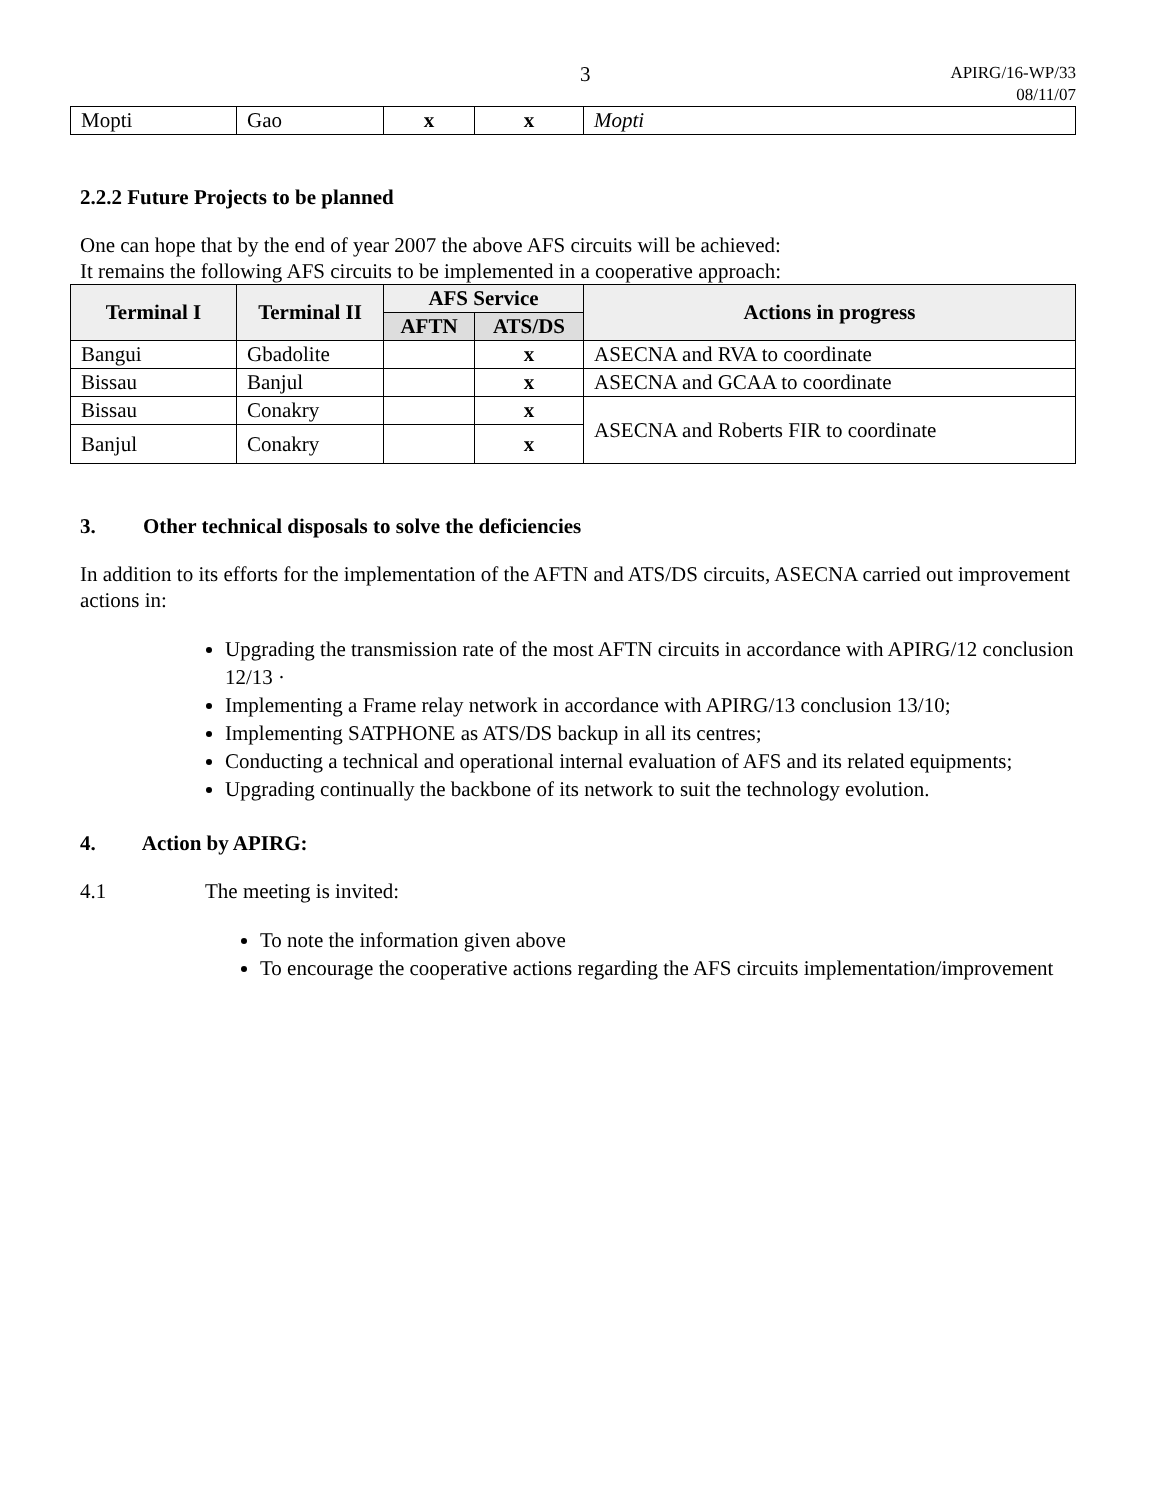3 APIRG/16-WP/33
08/11/07
| Mopti | Gao | x | x | Mopti |
2.2.2 Future Projects to be planned
One can hope that by the end of year 2007 the above AFS circuits will be achieved:
It remains the following AFS circuits to be implemented in a cooperative approach:
| Terminal I | Terminal II | AFS Service | | Actions in progress |
| --- | --- | --- | --- | --- |
| | | AFTN | ATS/DS | |
| Bangui | Gbadolite | | x | ASECNA and RVA to coordinate |
| Bissau | Banjul | | x | ASECNA and GCAA to coordinate |
| Bissau | Conakry | | x | ASECNA and Roberts FIR to coordinate |
| Banjul | Conakry | | x | |
3. Other technical disposals to solve the deficiencies
In addition to its efforts for the implementation of the AFTN and ATS/DS circuits, ASECNA carried out improvement actions in:
Upgrading the transmission rate of the most AFTN circuits in accordance with APIRG/12 conclusion 12/13 ·
Implementing a Frame relay network in accordance with APIRG/13 conclusion 13/10;
Implementing SATPHONE as ATS/DS backup in all its centres;
Conducting a technical and operational internal evaluation of AFS and its related equipments;
Upgrading continually the backbone of its network to suit the technology evolution.
4. Action by APIRG:
4.1 The meeting is invited:
To note the information given above
To encourage the cooperative actions regarding the AFS circuits implementation/improvement